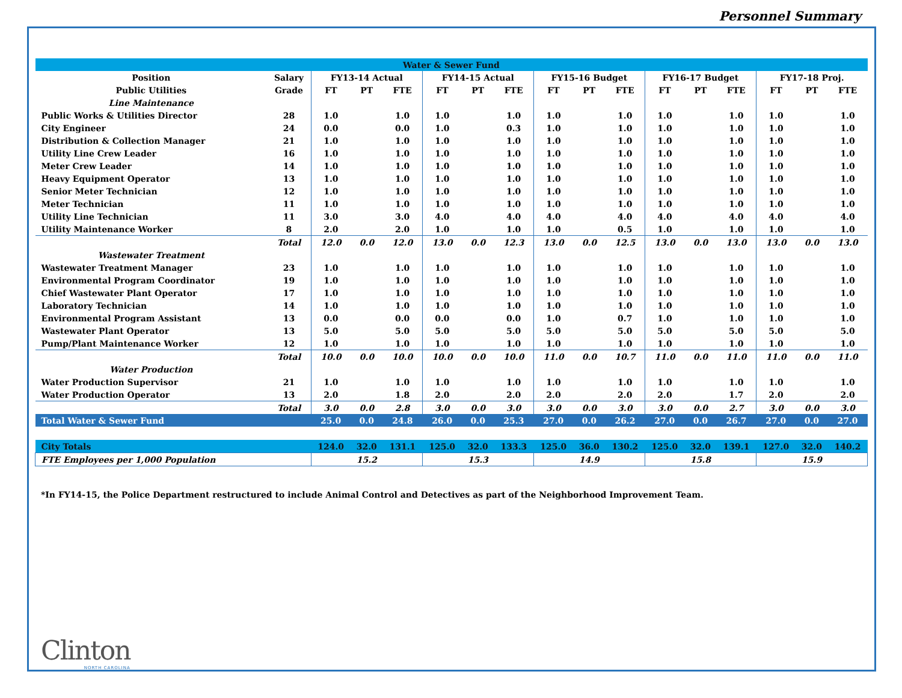Personnel Summary
| Water & Sewer Fund | | | | | | | | | | | | | | | | |
| --- | --- | --- | --- | --- | --- | --- | --- | --- | --- | --- | --- | --- | --- | --- | --- | --- |
| Position | Salary | FY13-14 Actual | | | FY14-15 Actual | | | FY15-16 Budget | | | FY16-17 Budget | | | FY17-18 Proj. | | |
| Public Utilities | Grade | FT | PT | FTE | FT | PT | FTE | FT | PT | FTE | FT | PT | FTE | FT | PT | FTE |
| Line Maintenance | | | | | | | | | | | | | | | | |
| Public Works & Utilities Director | 28 | 1.0 | | 1.0 | 1.0 | | 1.0 | 1.0 | | 1.0 | 1.0 | | 1.0 | 1.0 | | 1.0 |
| City Engineer | 24 | 0.0 | | 0.0 | 1.0 | | 0.3 | 1.0 | | 1.0 | 1.0 | | 1.0 | 1.0 | | 1.0 |
| Distribution & Collection Manager | 21 | 1.0 | | 1.0 | 1.0 | | 1.0 | 1.0 | | 1.0 | 1.0 | | 1.0 | 1.0 | | 1.0 |
| Utility Line Crew Leader | 16 | 1.0 | | 1.0 | 1.0 | | 1.0 | 1.0 | | 1.0 | 1.0 | | 1.0 | 1.0 | | 1.0 |
| Meter Crew Leader | 14 | 1.0 | | 1.0 | 1.0 | | 1.0 | 1.0 | | 1.0 | 1.0 | | 1.0 | 1.0 | | 1.0 |
| Heavy Equipment Operator | 13 | 1.0 | | 1.0 | 1.0 | | 1.0 | 1.0 | | 1.0 | 1.0 | | 1.0 | 1.0 | | 1.0 |
| Senior Meter Technician | 12 | 1.0 | | 1.0 | 1.0 | | 1.0 | 1.0 | | 1.0 | 1.0 | | 1.0 | 1.0 | | 1.0 |
| Meter Technician | 11 | 1.0 | | 1.0 | 1.0 | | 1.0 | 1.0 | | 1.0 | 1.0 | | 1.0 | 1.0 | | 1.0 |
| Utility Line Technician | 11 | 3.0 | | 3.0 | 4.0 | | 4.0 | 4.0 | | 4.0 | 4.0 | | 4.0 | 4.0 | | 4.0 |
| Utility Maintenance Worker | 8 | 2.0 | | 2.0 | 1.0 | | 1.0 | 1.0 | | 0.5 | 1.0 | | 1.0 | 1.0 | | 1.0 |
| | Total | 12.0 | 0.0 | 12.0 | 13.0 | 0.0 | 12.3 | 13.0 | 0.0 | 12.5 | 13.0 | 0.0 | 13.0 | 13.0 | 0.0 | 13.0 |
| Wastewater Treatment | | | | | | | | | | | | | | | | |
| Wastewater Treatment Manager | 23 | 1.0 | | 1.0 | 1.0 | | 1.0 | 1.0 | | 1.0 | 1.0 | | 1.0 | 1.0 | | 1.0 |
| Environmental Program Coordinator | 19 | 1.0 | | 1.0 | 1.0 | | 1.0 | 1.0 | | 1.0 | 1.0 | | 1.0 | 1.0 | | 1.0 |
| Chief Wastewater Plant Operator | 17 | 1.0 | | 1.0 | 1.0 | | 1.0 | 1.0 | | 1.0 | 1.0 | | 1.0 | 1.0 | | 1.0 |
| Laboratory Technician | 14 | 1.0 | | 1.0 | 1.0 | | 1.0 | 1.0 | | 1.0 | 1.0 | | 1.0 | 1.0 | | 1.0 |
| Environmental Program Assistant | 13 | 0.0 | | 0.0 | 0.0 | | 0.0 | 1.0 | | 0.7 | 1.0 | | 1.0 | 1.0 | | 1.0 |
| Wastewater Plant Operator | 13 | 5.0 | | 5.0 | 5.0 | | 5.0 | 5.0 | | 5.0 | 5.0 | | 5.0 | 5.0 | | 5.0 |
| Pump/Plant Maintenance Worker | 12 | 1.0 | | 1.0 | 1.0 | | 1.0 | 1.0 | | 1.0 | 1.0 | | 1.0 | 1.0 | | 1.0 |
| | Total | 10.0 | 0.0 | 10.0 | 10.0 | 0.0 | 10.0 | 11.0 | 0.0 | 10.7 | 11.0 | 0.0 | 11.0 | 11.0 | 0.0 | 11.0 |
| Water Production | | | | | | | | | | | | | | | | |
| Water Production Supervisor | 21 | 1.0 | | 1.0 | 1.0 | | 1.0 | 1.0 | | 1.0 | 1.0 | | 1.0 | 1.0 | | 1.0 |
| Water Production Operator | 13 | 2.0 | | 1.8 | 2.0 | | 2.0 | 2.0 | | 2.0 | 2.0 | | 1.7 | 2.0 | | 2.0 |
| | Total | 3.0 | 0.0 | 2.8 | 3.0 | 0.0 | 3.0 | 3.0 | 0.0 | 3.0 | 3.0 | 0.0 | 2.7 | 3.0 | 0.0 | 3.0 |
| Total Water & Sewer Fund | | 25.0 | 0.0 | 24.8 | 26.0 | 0.0 | 25.3 | 27.0 | 0.0 | 26.2 | 27.0 | 0.0 | 26.7 | 27.0 | 0.0 | 27.0 |
| City Totals | | 124.0 | 32.0 | 131.1 | 125.0 | 32.0 | 133.3 | 125.0 | 36.0 | 130.2 | 125.0 | 32.0 | 139.1 | 127.0 | 32.0 | 140.2 |
| FTE Employees per 1,000 Population | | 15.2 | | | 15.3 | | | 14.9 | | | 15.8 | | | 15.9 | | |
*In FY14-15, the Police Department restructured to include Animal Control and Detectives as part of the Neighborhood Improvement Team.
Clinton
NORTH CAROLINA